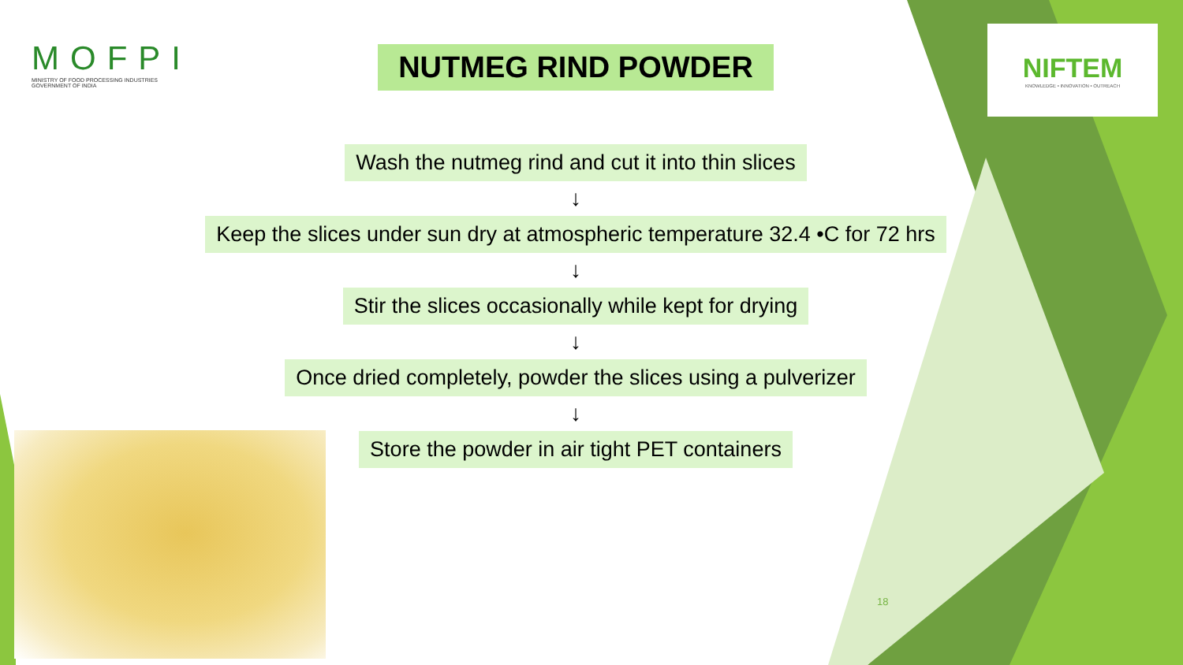MOFPI
MINISTRY OF FOOD PROCESSING INDUSTRIES
GOVERNMENT OF INDIA
NIFTEM
KNOWLEDGE • INNOVATION • OUTREACH
NUTMEG RIND POWDER
Wash the nutmeg rind and cut it into thin slices
↓
Keep the slices under sun dry at atmospheric temperature 32.4 •C for 72 hrs
↓
Stir the slices occasionally while kept for drying
↓
Once dried completely, powder the slices using a pulverizer
↓
Store the powder in air tight PET containers
18